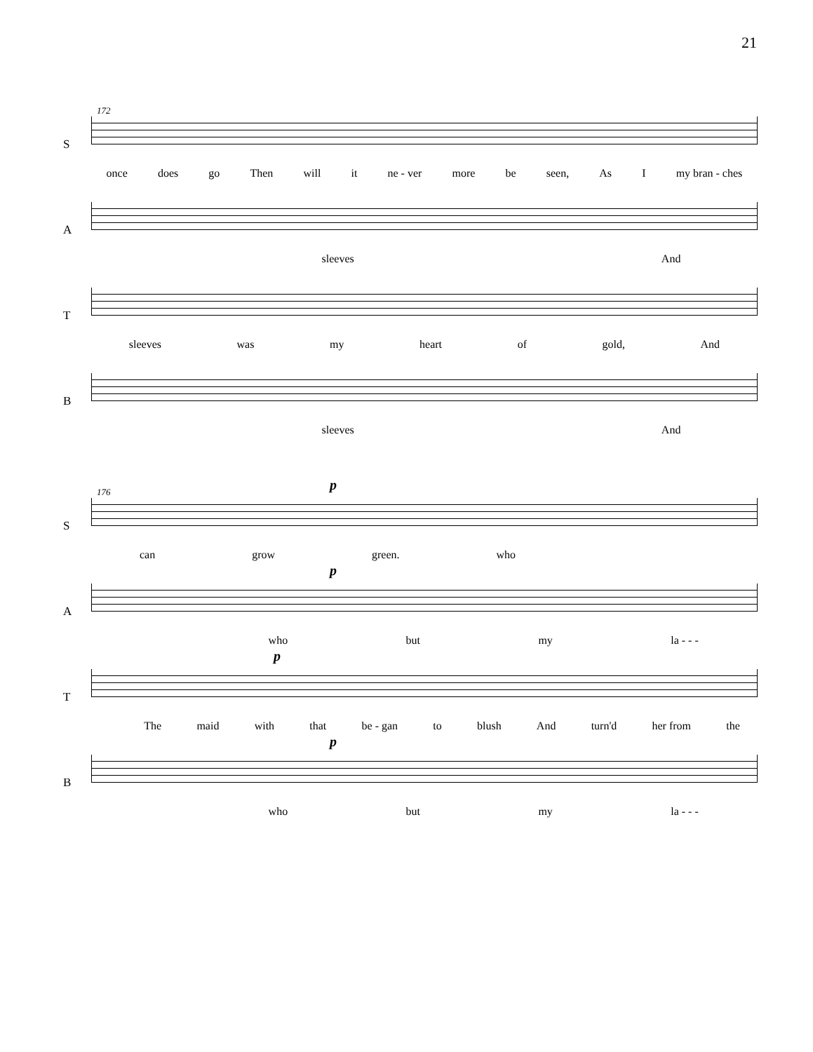21
172
S once does go Then will it ne - ver more be seen, As I my bran - ches
A sleeves And
T sleeves was my heart of gold, And
B sleeves And
176
S
p
can grow green. who
A
p
who but my la - - -
T
p
The maid with that be - gan to blush And turn'd her from the
B
p
who but my la - - -